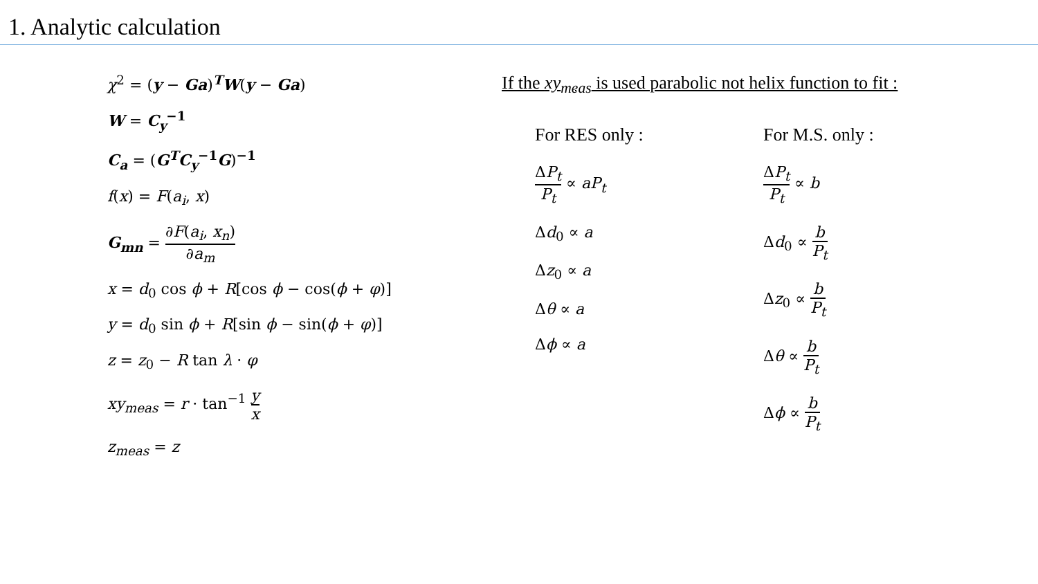1. Analytic calculation
χ<sup>2</sup> = (y − Ga)<sup>T</sup>W(y − Ga)
W = C<sub>y</sub><sup>−1</sup>
C<sub>a</sub> = (G<sup>T</sup>C<sub>y</sub><sup>−1</sup>G)<sup>−1</sup>
f(x) = F(a<sub>i</sub>, x)
G<sub>mn</sub> = ∂F(a<sub>i</sub>, x<sub>n</sub>) ∂a<sub>m</sub>
x = d<sub>0</sub> cos ϕ + R[cos ϕ − cos(ϕ + φ)]
y = d<sub>0</sub> sin ϕ + R[sin ϕ − sin(ϕ + φ)]
z = z<sub>0</sub> − R tan λ · φ
xy<sub>meas</sub> = r · tan<sup>−1</sup> y x
z<sub>meas</sub> = z
If the xy<sub>meas</sub> is used parabolic not helix function to fit :
For RES only :
ΔP<sub>t</sub> P<sub>t</sub> ∝ aP<sub>t</sub>
Δd<sub>0</sub> ∝ a
Δz<sub>0</sub> ∝ a
Δθ ∝ a
Δϕ ∝ a
For M.S. only :
ΔP<sub>t</sub> P<sub>t</sub> ∝ b
Δd<sub>0</sub> ∝ b P<sub>t</sub>
Δz<sub>0</sub> ∝ b P<sub>t</sub>
Δθ ∝ b P<sub>t</sub>
Δϕ ∝ b P<sub>t</sub>